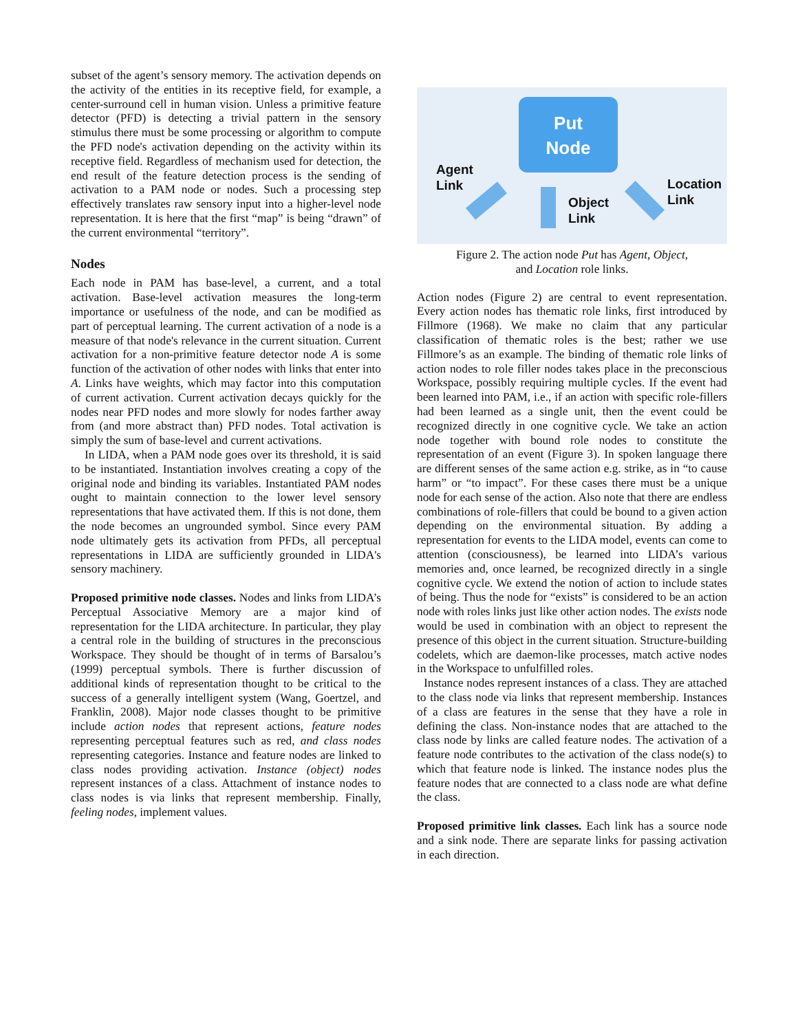subset of the agent’s sensory memory. The activation depends on the activity of the entities in its receptive field, for example, a center-surround cell in human vision. Unless a primitive feature detector (PFD) is detecting a trivial pattern in the sensory stimulus there must be some processing or algorithm to compute the PFD node's activation depending on the activity within its receptive field. Regardless of mechanism used for detection, the end result of the feature detection process is the sending of activation to a PAM node or nodes. Such a processing step effectively translates raw sensory input into a higher-level node representation. It is here that the first “map” is being “drawn” of the current environmental “territory”.
Nodes
Each node in PAM has base-level, a current, and a total activation. Base-level activation measures the long-term importance or usefulness of the node, and can be modified as part of perceptual learning. The current activation of a node is a measure of that node's relevance in the current situation. Current activation for a non-primitive feature detector node A is some function of the activation of other nodes with links that enter into A. Links have weights, which may factor into this computation of current activation. Current activation decays quickly for the nodes near PFD nodes and more slowly for nodes farther away from (and more abstract than) PFD nodes. Total activation is simply the sum of base-level and current activations.
In LIDA, when a PAM node goes over its threshold, it is said to be instantiated. Instantiation involves creating a copy of the original node and binding its variables. Instantiated PAM nodes ought to maintain connection to the lower level sensory representations that have activated them. If this is not done, them the node becomes an ungrounded symbol. Since every PAM node ultimately gets its activation from PFDs, all perceptual representations in LIDA are sufficiently grounded in LIDA's sensory machinery.
Proposed primitive node classes. Nodes and links from LIDA’s Perceptual Associative Memory are a major kind of representation for the LIDA architecture. In particular, they play a central role in the building of structures in the preconscious Workspace. They should be thought of in terms of Barsalou’s (1999) perceptual symbols. There is further discussion of additional kinds of representation thought to be critical to the success of a generally intelligent system (Wang, Goertzel, and Franklin, 2008). Major node classes thought to be primitive include action nodes that represent actions, feature nodes representing perceptual features such as red, and class nodes representing categories. Instance and feature nodes are linked to class nodes providing activation. Instance (object) nodes represent instances of a class. Attachment of instance nodes to class nodes is via links that represent membership. Finally, feeling nodes, implement values.
Put
Node
Agent
Link
Object
Link
Location
Link
Figure 2. The action node Put has Agent, Object,
and Location role links.
Action nodes (Figure 2) are central to event representation. Every action nodes has thematic role links, first introduced by Fillmore (1968). We make no claim that any particular classification of thematic roles is the best; rather we use Fillmore’s as an example. The binding of thematic role links of action nodes to role filler nodes takes place in the preconscious Workspace, possibly requiring multiple cycles. If the event had been learned into PAM, i.e., if an action with specific role-fillers had been learned as a single unit, then the event could be recognized directly in one cognitive cycle. We take an action node together with bound role nodes to constitute the representation of an event (Figure 3). In spoken language there are different senses of the same action e.g. strike, as in “to cause harm” or “to impact”. For these cases there must be a unique node for each sense of the action. Also note that there are endless combinations of role-fillers that could be bound to a given action depending on the environmental situation. By adding a representation for events to the LIDA model, events can come to attention (consciousness), be learned into LIDA’s various memories and, once learned, be recognized directly in a single cognitive cycle. We extend the notion of action to include states of being. Thus the node for “exists” is considered to be an action node with roles links just like other action nodes. The exists node would be used in combination with an object to represent the presence of this object in the current situation. Structure-building codelets, which are daemon-like processes, match active nodes in the Workspace to unfulfilled roles.
Instance nodes represent instances of a class. They are attached to the class node via links that represent membership. Instances of a class are features in the sense that they have a role in defining the class. Non-instance nodes that are attached to the class node by links are called feature nodes. The activation of a feature node contributes to the activation of the class node(s) to which that feature node is linked. The instance nodes plus the feature nodes that are connected to a class node are what define the class.
Proposed primitive link classes. Each link has a source node and a sink node. There are separate links for passing activation in each direction.